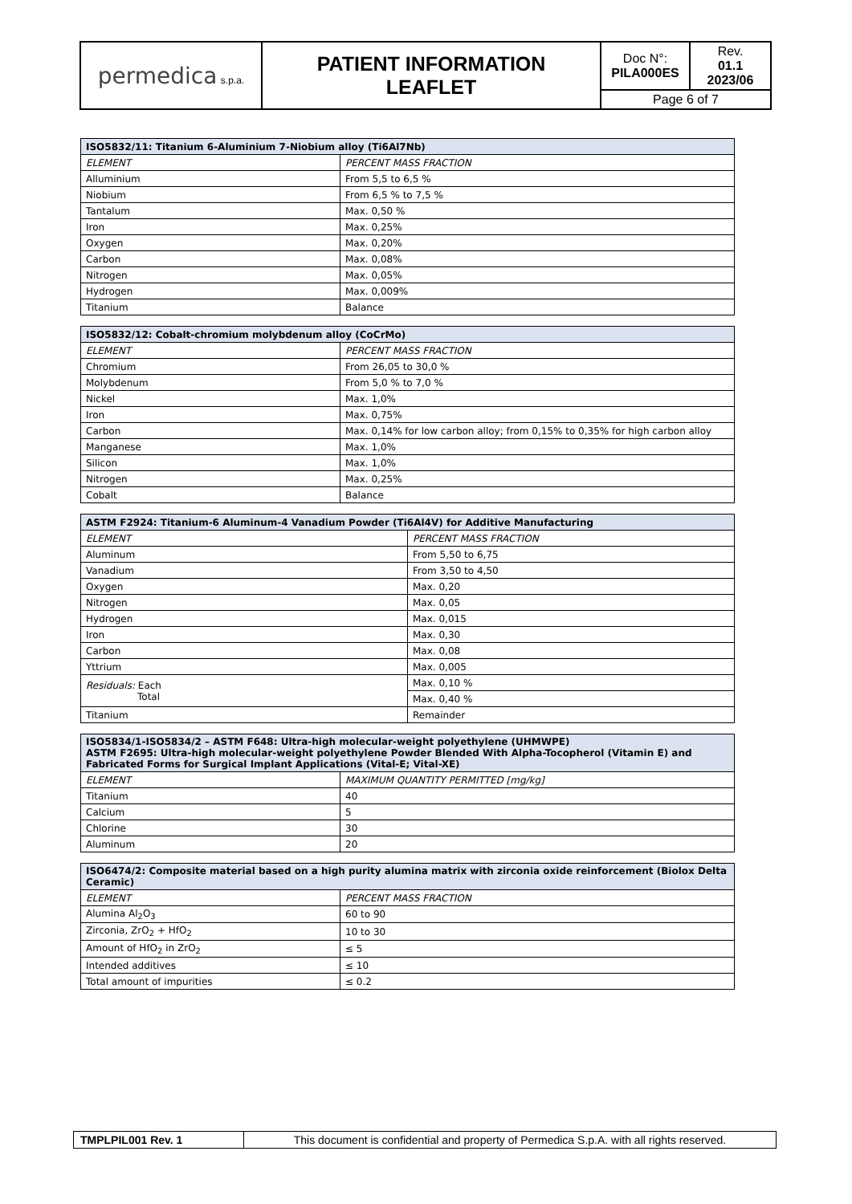| permedica s.p.a. | PATIENT INFORMATION LEAFLET | Doc N°: PILA000ES | Rev. 01.1 2023/06 |
| | | Page 6 of 7 | |
| ISO5832/11: Titanium 6-Aluminium 7-Niobium alloy (Ti6Al7Nb) | |
| --- | --- |
| ELEMENT | PERCENT MASS FRACTION |
| Alluminium | From 5,5 to 6,5 % |
| Niobium | From 6,5 % to 7,5 % |
| Tantalum | Max. 0,50 % |
| Iron | Max. 0,25% |
| Oxygen | Max. 0,20% |
| Carbon | Max. 0,08% |
| Nitrogen | Max. 0,05% |
| Hydrogen | Max. 0,009% |
| Titanium | Balance |
| ISO5832/12: Cobalt-chromium molybdenum alloy (CoCrMo) | |
| --- | --- |
| ELEMENT | PERCENT MASS FRACTION |
| Chromium | From 26,05 to 30,0 % |
| Molybdenum | From 5,0 % to 7,0 % |
| Nickel | Max. 1,0% |
| Iron | Max. 0,75% |
| Carbon | Max. 0,14% for low carbon alloy; from 0,15% to 0,35% for high carbon alloy |
| Manganese | Max. 1,0% |
| Silicon | Max. 1,0% |
| Nitrogen | Max. 0,25% |
| Cobalt | Balance |
| ASTM F2924: Titanium-6 Aluminum-4 Vanadium Powder (Ti6Al4V) for Additive Manufacturing | |
| --- | --- |
| ELEMENT | PERCENT MASS FRACTION |
| Aluminum | From 5,50 to 6,75 |
| Vanadium | From 3,50 to 4,50 |
| Oxygen | Max. 0,20 |
| Nitrogen | Max. 0,05 |
| Hydrogen | Max. 0,015 |
| Iron | Max. 0,30 |
| Carbon | Max. 0,08 |
| Yttrium | Max. 0,005 |
| Residuals: Each Total | Max. 0,10 % |
| | Max. 0,40 % |
| Titanium | Remainder |
| ISO5834/1-ISO5834/2 – ASTM F648: Ultra-high molecular-weight polyethylene (UHMWPE) ASTM F2695: Ultra-high molecular-weight polyethylene Powder Blended With Alpha-Tocopherol (Vitamin E) and Fabricated Forms for Surgical Implant Applications (Vital-E; Vital-XE) | |
| --- | --- |
| ELEMENT | MAXIMUM QUANTITY PERMITTED [mg/kg] |
| Titanium | 40 |
| Calcium | 5 |
| Chlorine | 30 |
| Aluminum | 20 |
| ISO6474/2: Composite material based on a high purity alumina matrix with zirconia oxide reinforcement (Biolox Delta Ceramic) | |
| --- | --- |
| ELEMENT | PERCENT MASS FRACTION |
| Alumina Al<sub>2</sub>O<sub>3</sub> | 60 to 90 |
| Zirconia, ZrO<sub>2</sub> + HfO<sub>2</sub> | 10 to 30 |
| Amount of HfO<sub>2</sub> in ZrO<sub>2</sub> | ≤ 5 |
| Intended additives | ≤ 10 |
| Total amount of impurities | ≤ 0.2 |
| TMPLPIL001 Rev. 1 | This document is confidential and property of Permedica S.p.A. with all rights reserved. |